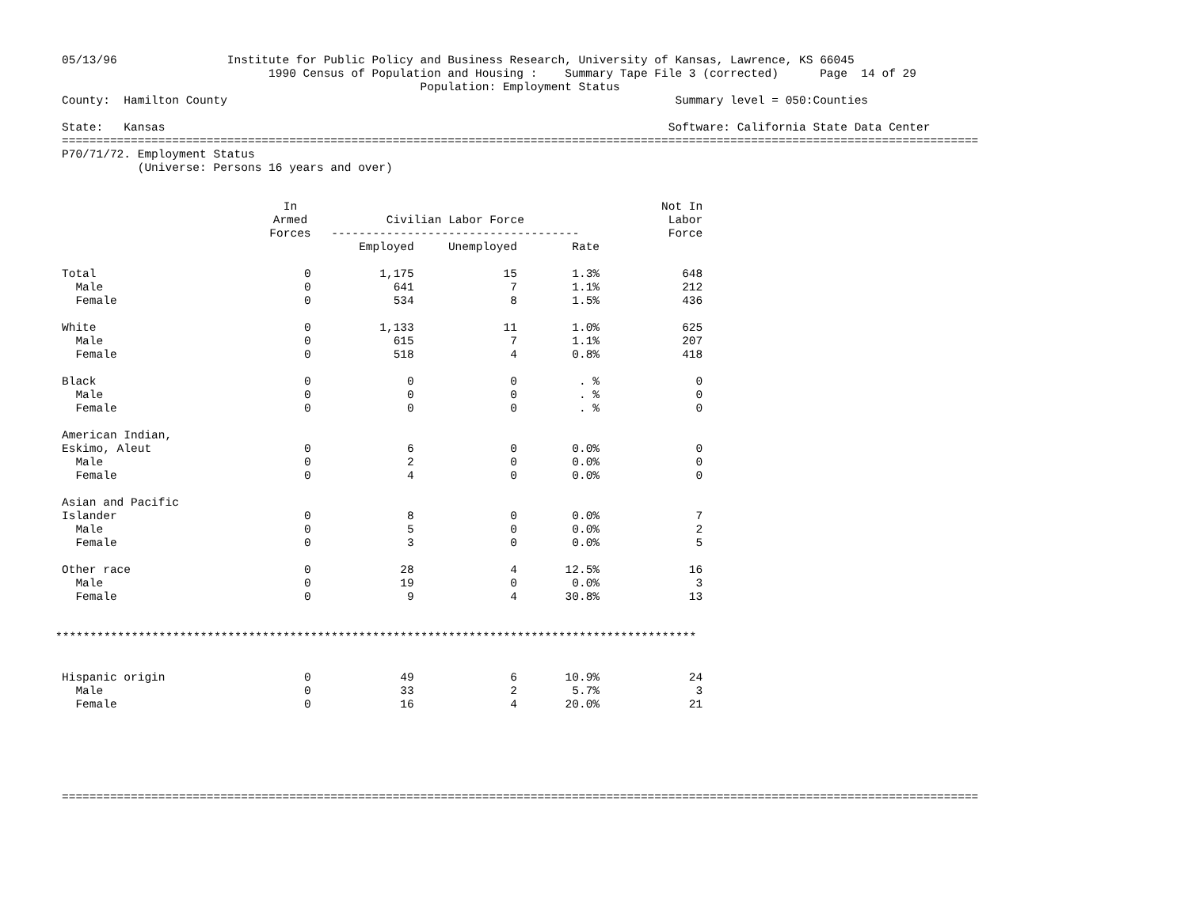05/13/96                Institute for Public Policy and Business Research, University of Kansas, Lawrence, KS 66045
                              1990 Census of Population and Housing :    Summary Tape File 3 (corrected)      Page  14 of 29
                                                    Population: Employment Status
County:  Hamilton County                                                                 Summary level = 050:Counties

State:   Kansas                                                                         Software: California State Data Center
=====================================================================================================================================
P70/71/72. Employment Status
           (Universe: Persons 16 years and over)
| | In Armed Forces | Civilian Labor Force ------------------------------------ | | | Not In Labor Force |
| --- | --- | --- | --- | --- | --- |
| | | Employed | Unemployed | Rate | |
| Total | 0 | 1,175 | 15 | 1.3% | 648 |
| Male | 0 | 641 | 7 | 1.1% | 212 |
| Female | 0 | 534 | 8 | 1.5% | 436 |
| White | 0 | 1,133 | 11 | 1.0% | 625 |
| Male | 0 | 615 | 7 | 1.1% | 207 |
| Female | 0 | 518 | 4 | 0.8% | 418 |
| Black | 0 | 0 | 0 | . % | 0 |
| Male | 0 | 0 | 0 | . % | 0 |
| Female | 0 | 0 | 0 | . % | 0 |
| American Indian, | | | | | |
| Eskimo, Aleut | 0 | 6 | 0 | 0.0% | 0 |
| Male | 0 | 2 | 0 | 0.0% | 0 |
| Female | 0 | 4 | 0 | 0.0% | 0 |
| Asian and Pacific | | | | | |
| Islander | 0 | 8 | 0 | 0.0% | 7 |
| Male | 0 | 5 | 0 | 0.0% | 2 |
| Female | 0 | 3 | 0 | 0.0% | 5 |
| Other race | 0 | 28 | 4 | 12.5% | 16 |
| Male | 0 | 19 | 0 | 0.0% | 3 |
| Female | 0 | 9 | 4 | 30.8% | 13 |
| ********************************************************************************************* | | | | | |
| Hispanic origin | 0 | 49 | 6 | 10.9% | 24 |
| Male | 0 | 33 | 2 | 5.7% | 3 |
| Female | 0 | 16 | 4 | 20.0% | 21 |
=====================================================================================================================================